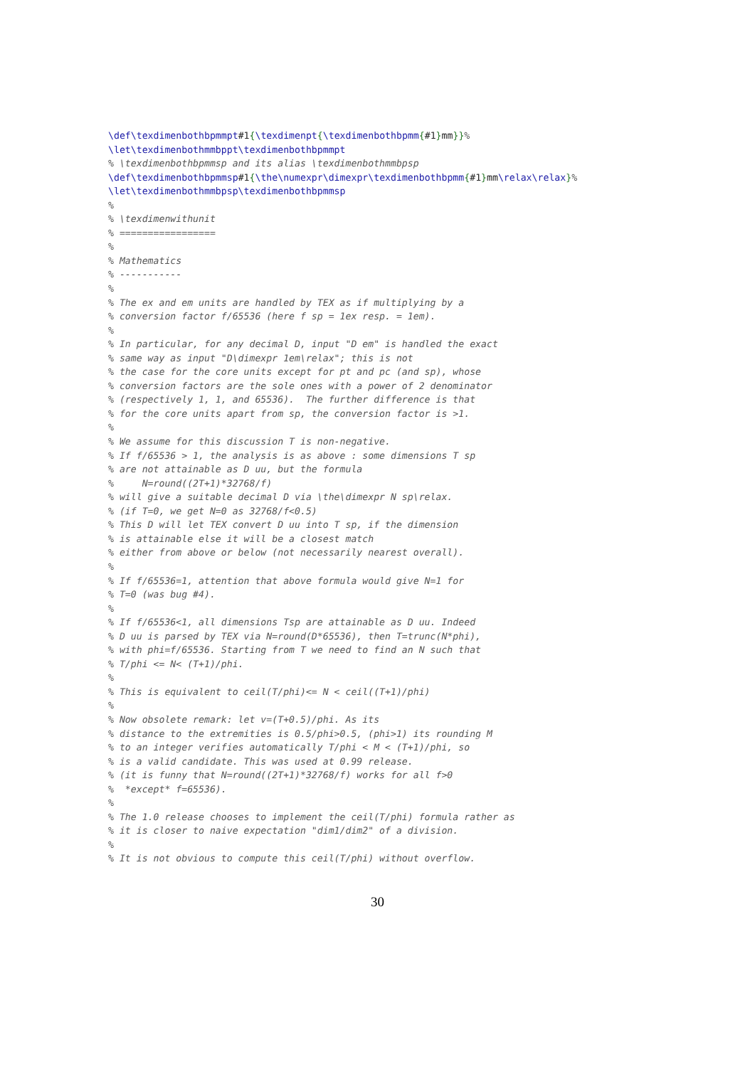\def\texdimenbothbpmmpt#1{\texdimenpt{\texdimenbothbpmm{#1}mm}}% \let\texdimenbothmmbppt\texdimenbothbpmmpt % \texdimenbothbpmmsp and its alias \texdimenbothmmbpsp \def\texdimenbothbpmmsp#1{\the\numexpr\dimexpr\texdimenbothbpmm{#1}mm\relax\relax}% \let\texdimenbothmmbpsp\texdimenbothbpmmsp % % \texdimenwithunit % ================= % % Mathematics % ----------- % % The ex and em units are handled by TEX as if multiplying by a % conversion factor f/65536 (here f sp = 1ex resp. = 1em). % % In particular, for any decimal D, input "D em" is handled the exact % same way as input "D\dimexpr 1em\relax"; this is not % the case for the core units except for pt and pc (and sp), whose % conversion factors are the sole ones with a power of 2 denominator % (respectively 1, 1, and 65536). The further difference is that % for the core units apart from sp, the conversion factor is >1. % % We assume for this discussion T is non-negative. % If f/65536 > 1, the analysis is as above : some dimensions T sp % are not attainable as D uu, but the formula % N=round((2T+1)*32768/f) % will give a suitable decimal D via \the\dimexpr N sp\relax. % (if T=0, we get N=0 as 32768/f<0.5) % This D will let TEX convert D uu into T sp, if the dimension % is attainable else it will be a closest match % either from above or below (not necessarily nearest overall). % % If f/65536=1, attention that above formula would give N=1 for % T=0 (was bug #4). % % If f/65536<1, all dimensions Tsp are attainable as D uu. Indeed % D uu is parsed by TEX via N=round(D*65536), then T=trunc(N*phi), % with phi=f/65536. Starting from T we need to find an N such that % T/phi <= N< (T+1)/phi. % % This is equivalent to ceil(T/phi)<= N < ceil((T+1)/phi) % % Now obsolete remark: let v=(T+0.5)/phi. As its % distance to the extremities is 0.5/phi>0.5, (phi>1) its rounding M % to an integer verifies automatically T/phi < M < (T+1)/phi, so % is a valid candidate. This was used at 0.99 release. % (it is funny that N=round((2T+1)*32768/f) works for all f>0 % *except* f=65536). % % The 1.0 release chooses to implement the ceil(T/phi) formula rather as % it is closer to naive expectation "dim1/dim2" of a division. % % It is not obvious to compute this ceil(T/phi) without overflow.
30